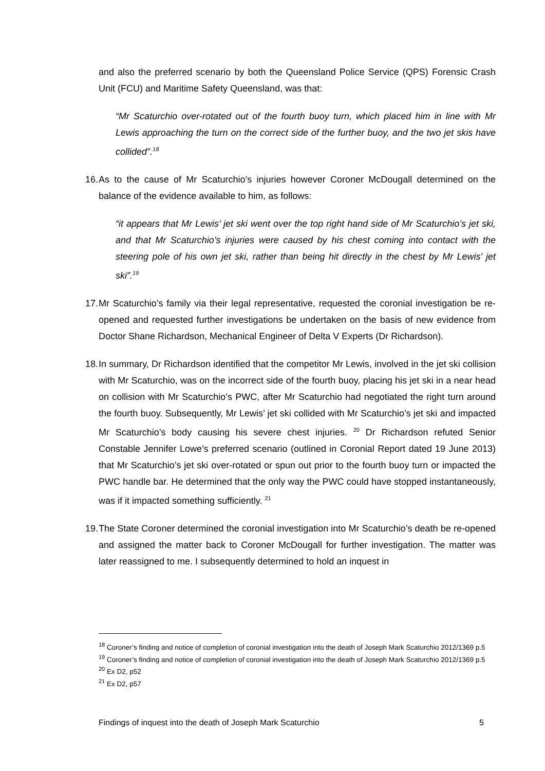and also the preferred scenario by both the Queensland Police Service (QPS) Forensic Crash Unit (FCU) and Maritime Safety Queensland, was that:
“Mr Scaturchio over-rotated out of the fourth buoy turn, which placed him in line with Mr Lewis approaching the turn on the correct side of the further buoy, and the two jet skis have collided”.<sup>18</sup>
16.
As to the cause of Mr Scaturchio’s injuries however Coroner McDougall determined on the balance of the evidence available to him, as follows:
“it appears that Mr Lewis’ jet ski went over the top right hand side of Mr Scaturchio’s jet ski, and that Mr Scaturchio’s injuries were caused by his chest coming into contact with the steering pole of his own jet ski, rather than being hit directly in the chest by Mr Lewis’ jet ski”.<sup>19</sup>
17.
Mr Scaturchio’s family via their legal representative, requested the coronial investigation be re-opened and requested further investigations be undertaken on the basis of new evidence from Doctor Shane Richardson, Mechanical Engineer of Delta V Experts (Dr Richardson).
18.
In summary, Dr Richardson identified that the competitor Mr Lewis, involved in the jet ski collision with Mr Scaturchio, was on the incorrect side of the fourth buoy, placing his jet ski in a near head on collision with Mr Scaturchio’s PWC, after Mr Scaturchio had negotiated the right turn around the fourth buoy. Subsequently, Mr Lewis’ jet ski collided with Mr Scaturchio’s jet ski and impacted Mr Scaturchio’s body causing his severe chest injuries. <sup>20</sup> Dr Richardson refuted Senior Constable Jennifer Lowe’s preferred scenario (outlined in Coronial Report dated 19 June 2013) that Mr Scaturchio’s jet ski over-rotated or spun out prior to the fourth buoy turn or impacted the PWC handle bar. He determined that the only way the PWC could have stopped instantaneously, was if it impacted something sufficiently. <sup>21</sup>
19.
The State Coroner determined the coronial investigation into Mr Scaturchio’s death be re-opened and assigned the matter back to Coroner McDougall for further investigation. The matter was later reassigned to me. I subsequently determined to hold an inquest in
<sup>18</sup> Coroner’s finding and notice of completion of coronial investigation into the death of Joseph Mark Scaturchio 2012/1369 p.5
<sup>19</sup> Coroner’s finding and notice of completion of coronial investigation into the death of Joseph Mark Scaturchio 2012/1369 p.5
<sup>20</sup> Ex D2, p52
<sup>21</sup> Ex D2, p57
Findings of inquest into the death of Joseph Mark Scaturchio 5